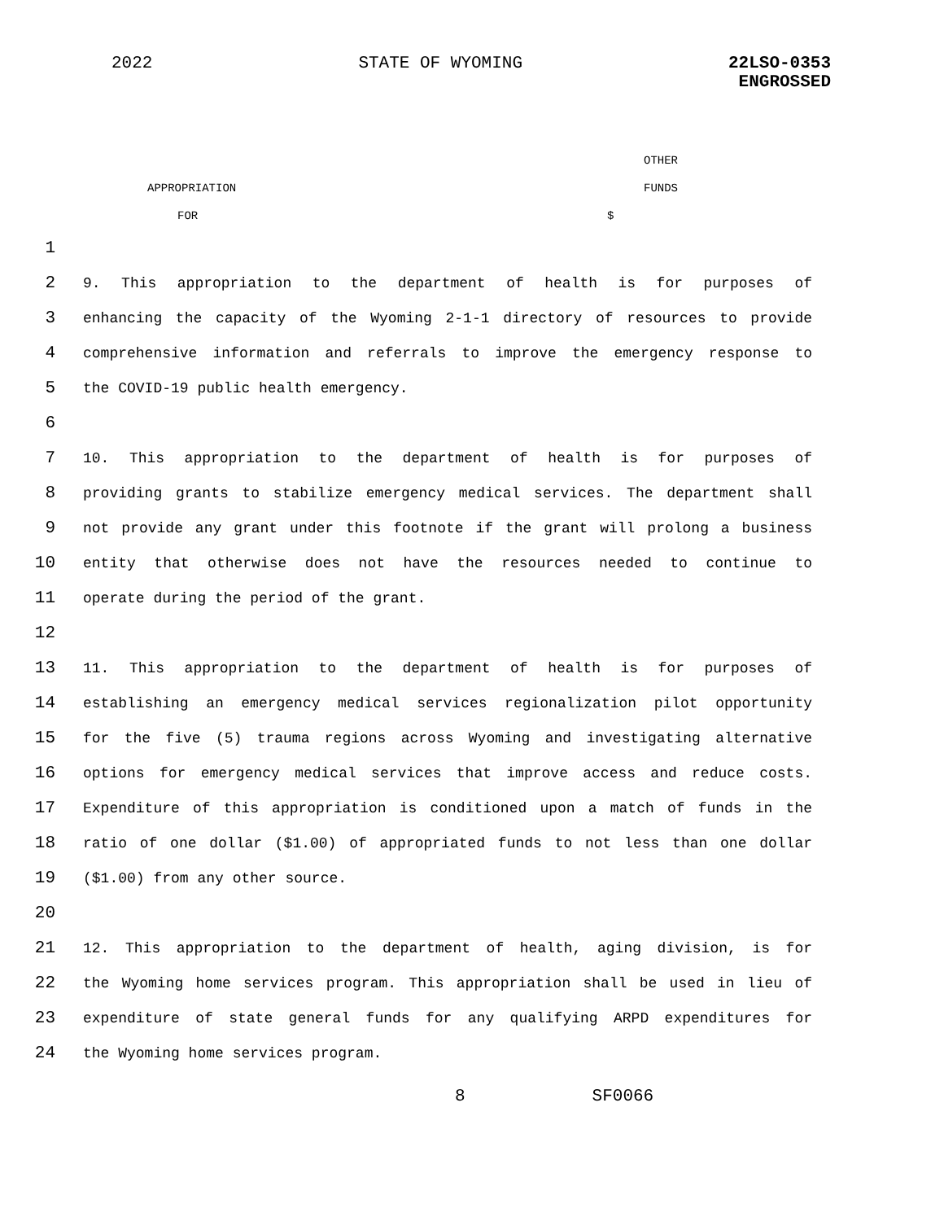2022 STATE OF WYOMING 22LSO-0353
ENGROSSED
OTHER
APPROPRIATION FUNDS
FOR $
1
2
9. This appropriation to the department of health is for purposes of
3
enhancing the capacity of the Wyoming 2-1-1 directory of resources to provide
4
comprehensive information and referrals to improve the emergency response to
5
the COVID-19 public health emergency.
6
7
10. This appropriation to the department of health is for purposes of
8
providing grants to stabilize emergency medical services. The department shall
9
not provide any grant under this footnote if the grant will prolong a business
10
entity that otherwise does not have the resources needed to continue to
11
operate during the period of the grant.
12
13
11. This appropriation to the department of health is for purposes of
14
establishing an emergency medical services regionalization pilot opportunity
15
for the five (5) trauma regions across Wyoming and investigating alternative
16
options for emergency medical services that improve access and reduce costs.
17
Expenditure of this appropriation is conditioned upon a match of funds in the
18
ratio of one dollar ($1.00) of appropriated funds to not less than one dollar
19
($1.00) from any other source.
20
21
12. This appropriation to the department of health, aging division, is for
22
the Wyoming home services program. This appropriation shall be used in lieu of
23
expenditure of state general funds for any qualifying ARPD expenditures for
24
the Wyoming home services program.
8 SF0066